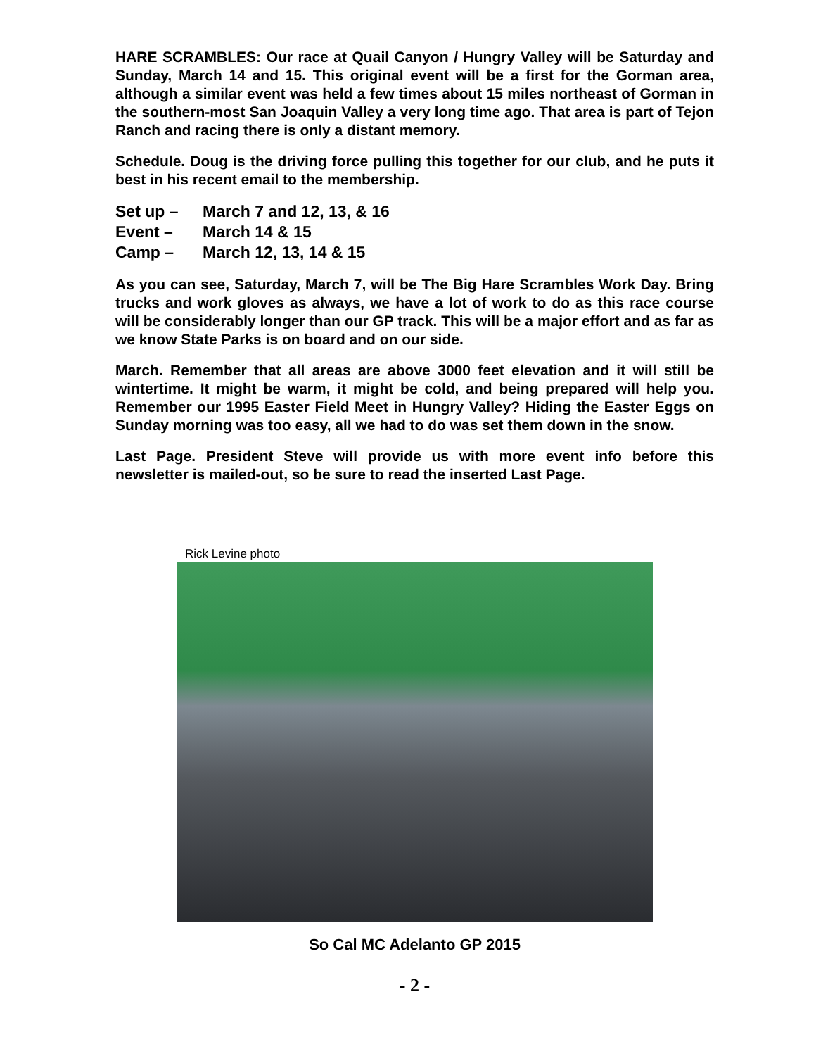HARE SCRAMBLES: Our race at Quail Canyon / Hungry Valley will be Saturday and Sunday, March 14 and 15. This original event will be a first for the Gorman area, although a similar event was held a few times about 15 miles northeast of Gorman in the southern-most San Joaquin Valley a very long time ago. That area is part of Tejon Ranch and racing there is only a distant memory.
Schedule. Doug is the driving force pulling this together for our club, and he puts it best in his recent email to the membership.
Set up – March 7 and 12, 13, & 16
Event – March 14 & 15
Camp – March 12, 13, 14 & 15
As you can see, Saturday, March 7, will be The Big Hare Scrambles Work Day. Bring trucks and work gloves as always, we have a lot of work to do as this race course will be considerably longer than our GP track. This will be a major effort and as far as we know State Parks is on board and on our side.
March. Remember that all areas are above 3000 feet elevation and it will still be wintertime. It might be warm, it might be cold, and being prepared will help you. Remember our 1995 Easter Field Meet in Hungry Valley? Hiding the Easter Eggs on Sunday morning was too easy, all we had to do was set them down in the snow.
Last Page. President Steve will provide us with more event info before this newsletter is mailed-out, so be sure to read the inserted Last Page.
Rick Levine photo
So Cal MC Adelanto GP 2015
- 2 -